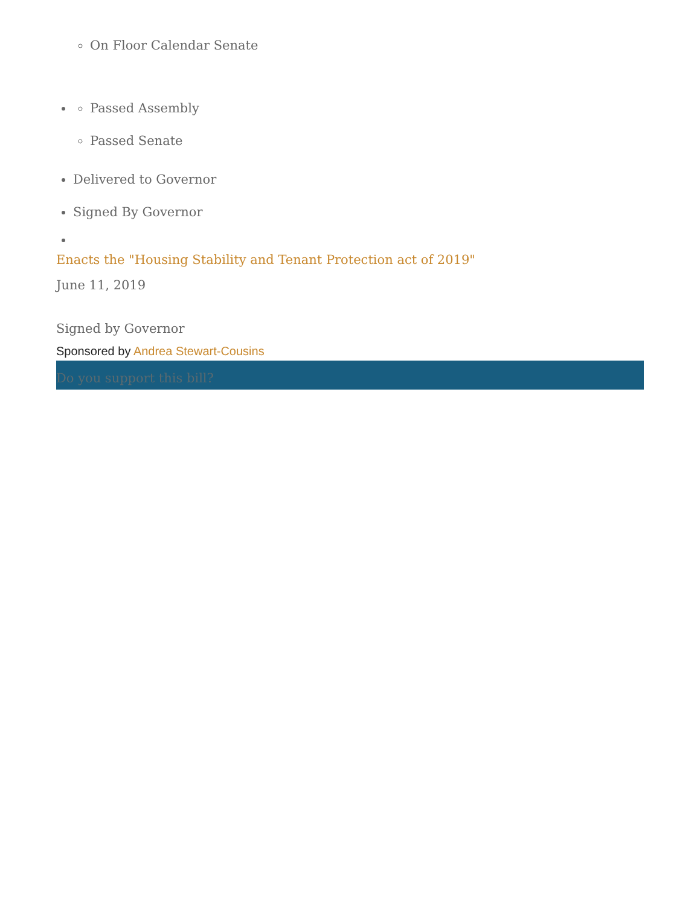On Floor Calendar Senate
Passed Assembly
Passed Senate
Delivered to Governor
Signed By Governor
Enacts the "Housing Stability and Tenant Protection act of 2019"
June 11, 2019
Signed by Governor
Sponsored by Andrea Stewart-Cousins
Do you support this bill?